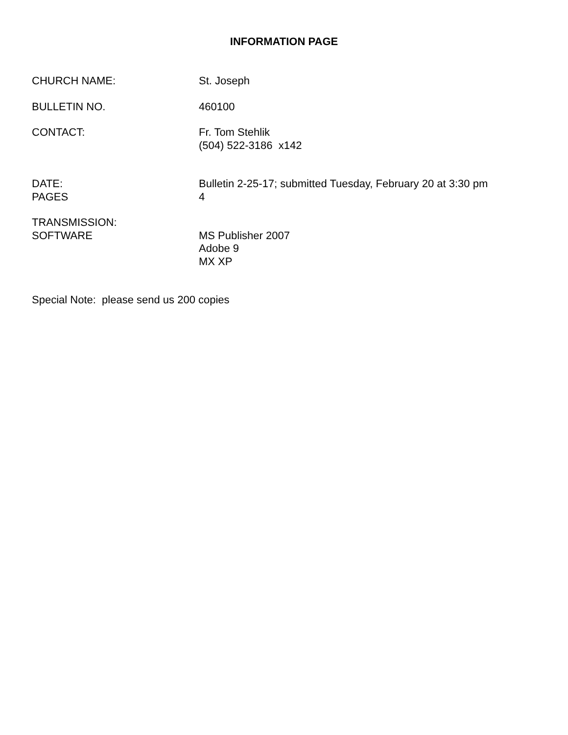INFORMATION PAGE
CHURCH NAME: St. Joseph
BULLETIN NO. 460100
CONTACT: Fr. Tom Stehlik
(504) 522-3186 x142
DATE:
PAGES
Bulletin 2-25-17; submitted Tuesday, February 20 at 3:30 pm
4
TRANSMISSION:
SOFTWARE
MS Publisher 2007
Adobe 9
MX XP
Special Note: please send us 200 copies